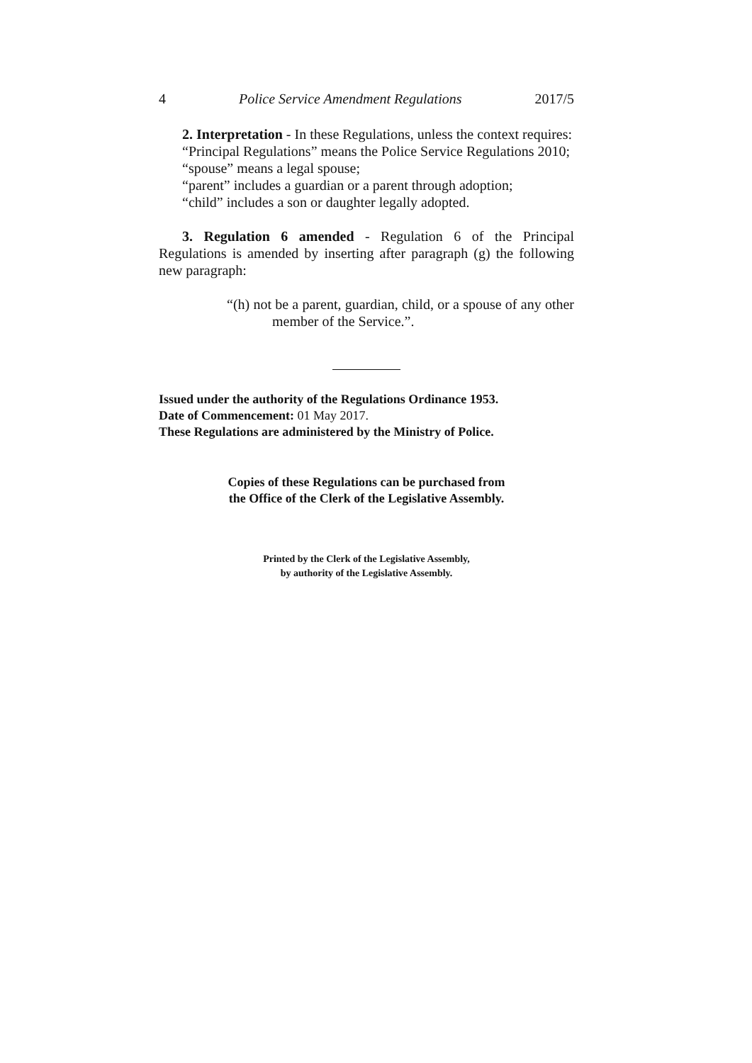4 Police Service Amendment Regulations 2017/5
2. Interpretation - In these Regulations, unless the context requires:
“Principal Regulations” means the Police Service Regulations 2010;
“spouse” means a legal spouse;
“parent” includes a guardian or a parent through adoption;
“child” includes a son or daughter legally adopted.
3. Regulation 6 amended - Regulation 6 of the Principal Regulations is amended by inserting after paragraph (g) the following new paragraph:
“(h) not be a parent, guardian, child, or a spouse of any other member of the Service.”.
Issued under the authority of the Regulations Ordinance 1953.
Date of Commencement: 01 May 2017.
These Regulations are administered by the Ministry of Police.
Copies of these Regulations can be purchased from
the Office of the Clerk of the Legislative Assembly.
Printed by the Clerk of the Legislative Assembly,
by authority of the Legislative Assembly.